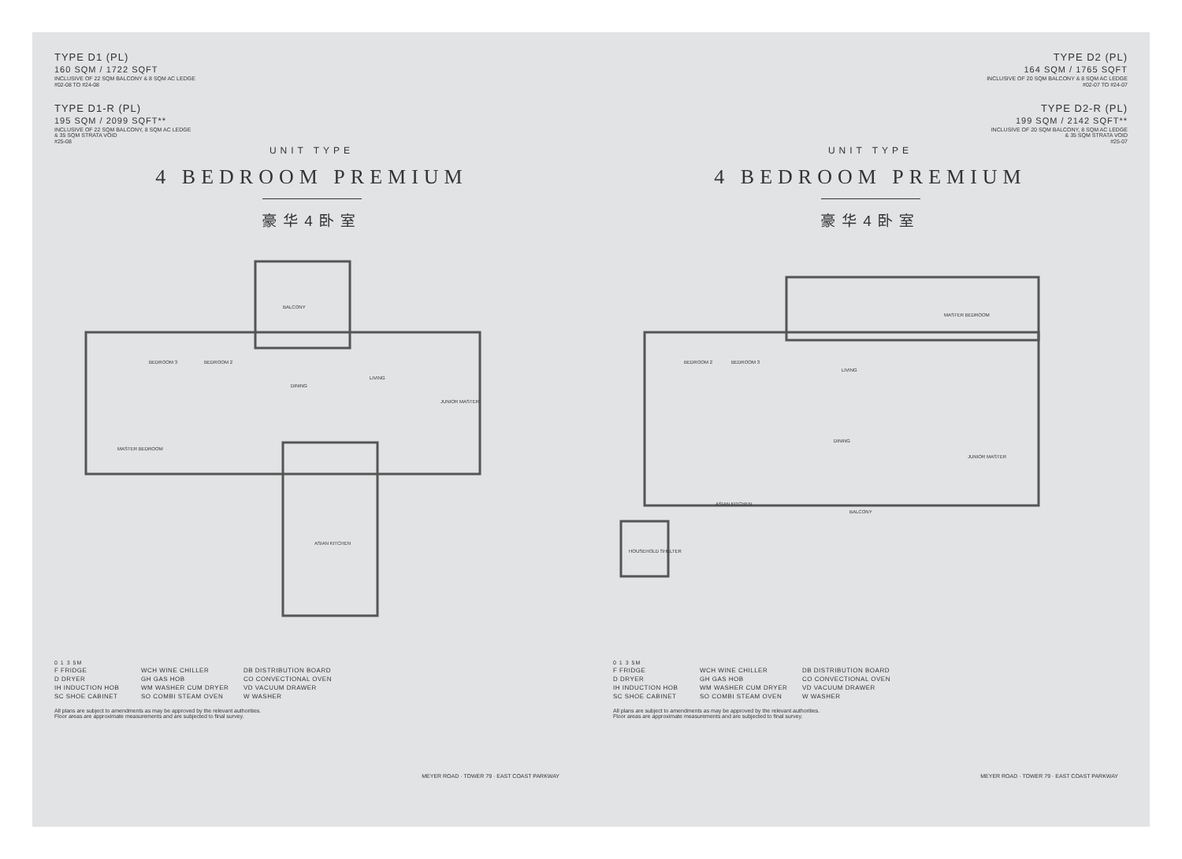TYPE D1 (PL)
160 SQM / 1722 SQFT
INCLUSIVE OF 22 SQM BALCONY & 8 SQM AC LEDGE
#02-08 TO #24-08
TYPE D1-R (PL)
195 SQM / 2099 SQFT**
INCLUSIVE OF 22 SQM BALCONY, 8 SQM AC LEDGE
& 35 SQM STRATA VOID
#25-08
UNIT TYPE
4 BEDROOM PREMIUM
豪华4卧室
BALCONY
DINING
LIVING
MASTER BEDROOM
ASIAN KITCHEN
BEDROOM 3
BEDROOM 2
JUNIOR MASTER
0 1 3 5M
F FRIDGE WCH WINE CHILLER DB DISTRIBUTION BOARD D DRYER GH GAS HOB CO CONVECTIONAL OVEN IH INDUCTION HOB WM WASHER CUM DRYER VD VACUUM DRAWER SC SHOE CABINET SO COMBI STEAM OVEN W WASHER
All plans are subject to amendments as may be approved by the relevant authorities.
Floor areas are approximate measurements and are subjected to final survey.
MEYER ROAD · TOWER 79 · EAST COAST PARKWAY
TYPE D2 (PL)
164 SQM / 1765 SQFT
INCLUSIVE OF 20 SQM BALCONY & 8 SQM AC LEDGE
#02-07 TO #24-07
TYPE D2-R (PL)
199 SQM / 2142 SQFT**
INCLUSIVE OF 20 SQM BALCONY, 8 SQM AC LEDGE
& 35 SQM STRATA VOID
#25-07
UNIT TYPE
4 BEDROOM PREMIUM
豪华4卧室
BEDROOM 2
BEDROOM 3
LIVING
DINING
MASTER BEDROOM
JUNIOR MASTER
ASIAN KITCHEN
BALCONY
HOUSEHOLD SHELTER
0 1 3 5M
F FRIDGE WCH WINE CHILLER DB DISTRIBUTION BOARD D DRYER GH GAS HOB CO CONVECTIONAL OVEN IH INDUCTION HOB WM WASHER CUM DRYER VD VACUUM DRAWER SC SHOE CABINET SO COMBI STEAM OVEN W WASHER
All plans are subject to amendments as may be approved by the relevant authorities.
Floor areas are approximate measurements and are subjected to final survey.
MEYER ROAD · TOWER 79 · EAST COAST PARKWAY